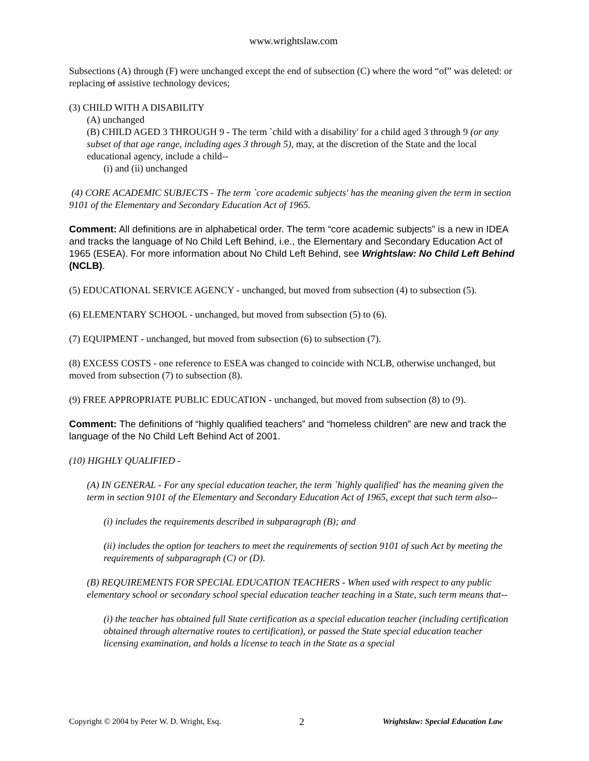www.wrightslaw.com
Subsections (A) through (F) were unchanged except the end of subsection (C) where the word “of” was deleted: or replacing of assistive technology devices;
(3) CHILD WITH A DISABILITY
(A) unchanged
(B) CHILD AGED 3 THROUGH 9 - The term `child with a disability' for a child aged 3 through 9 (or any subset of that age range, including ages 3 through 5), may, at the discretion of the State and the local educational agency, include a child--
(i) and (ii) unchanged
(4) CORE ACADEMIC SUBJECTS - The term `core academic subjects' has the meaning given the term in section 9101 of the Elementary and Secondary Education Act of 1965.
Comment: All definitions are in alphabetical order. The term “core academic subjects” is a new in IDEA and tracks the language of No Child Left Behind, i.e., the Elementary and Secondary Education Act of 1965 (ESEA). For more information about No Child Left Behind, see Wrightslaw: No Child Left Behind (NCLB).
(5) EDUCATIONAL SERVICE AGENCY - unchanged, but moved from subsection (4) to subsection (5).
(6) ELEMENTARY SCHOOL - unchanged, but moved from subsection (5) to (6).
(7) EQUIPMENT - unchanged, but moved from subsection (6) to subsection (7).
(8) EXCESS COSTS - one reference to ESEA was changed to coincide with NCLB, otherwise unchanged, but moved from subsection (7) to subsection (8).
(9) FREE APPROPRIATE PUBLIC EDUCATION - unchanged, but moved from subsection (8) to (9).
Comment: The definitions of “highly qualified teachers” and “homeless children” are new and track the language of the No Child Left Behind Act of 2001.
(10) HIGHLY QUALIFIED -
(A) IN GENERAL - For any special education teacher, the term `highly qualified' has the meaning given the term in section 9101 of the Elementary and Secondary Education Act of 1965, except that such term also--
(i) includes the requirements described in subparagraph (B); and
(ii) includes the option for teachers to meet the requirements of section 9101 of such Act by meeting the requirements of subparagraph (C) or (D).
(B) REQUIREMENTS FOR SPECIAL EDUCATION TEACHERS - When used with respect to any public elementary school or secondary school special education teacher teaching in a State, such term means that--
(i) the teacher has obtained full State certification as a special education teacher (including certification obtained through alternative routes to certification), or passed the State special education teacher licensing examination, and holds a license to teach in the State as a special
Copyright © 2004 by Peter W. D. Wright, Esq. 2 Wrightslaw: Special Education Law